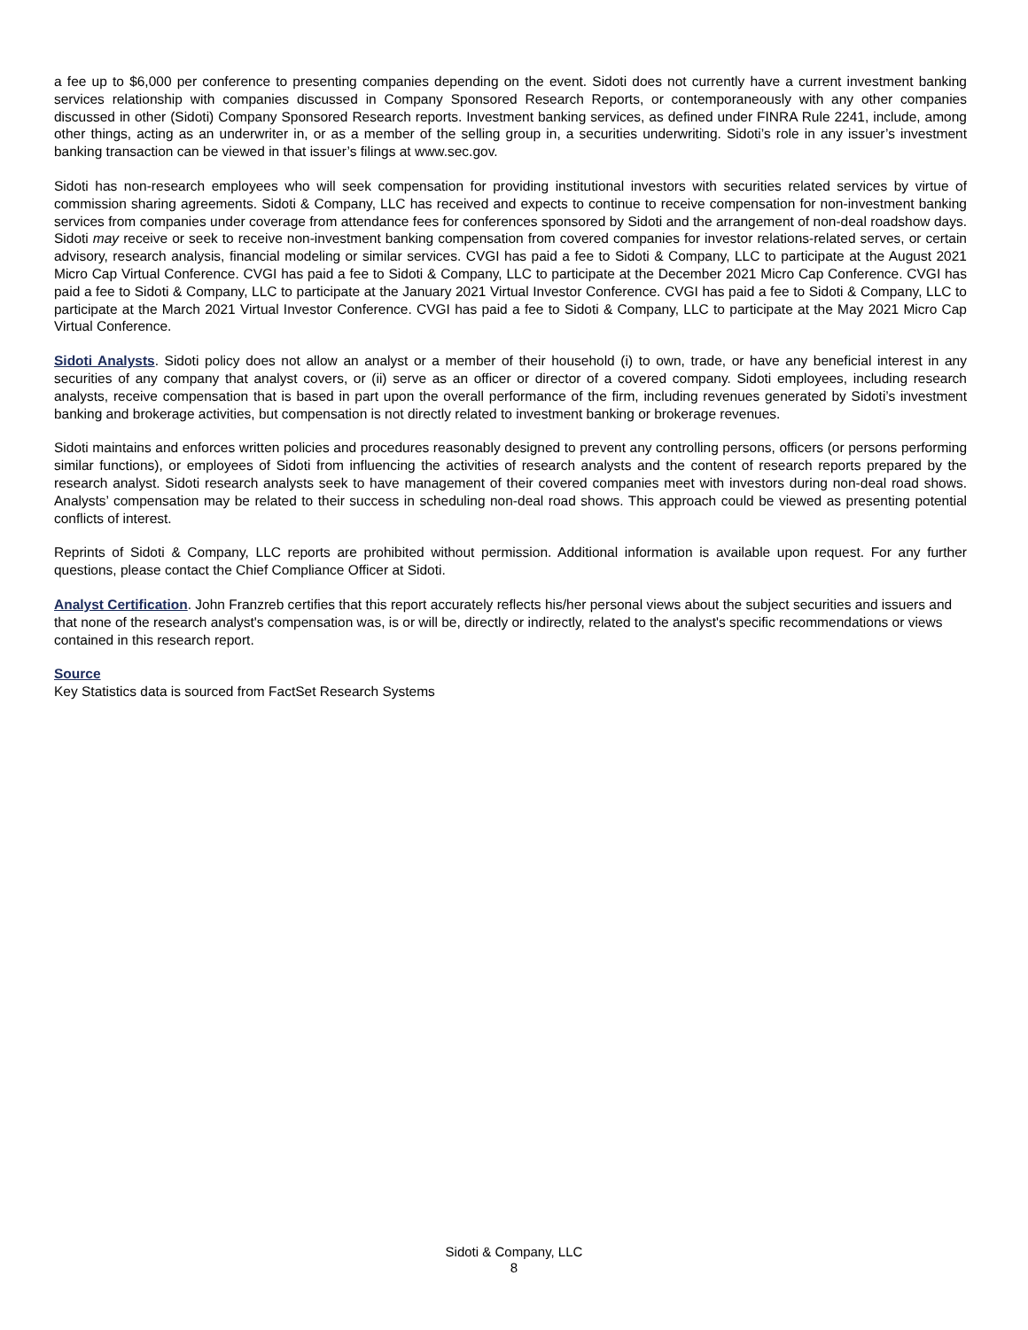a fee up to $6,000 per conference to presenting companies depending on the event. Sidoti does not currently have a current investment banking services relationship with companies discussed in Company Sponsored Research Reports, or contemporaneously with any other companies discussed in other (Sidoti) Company Sponsored Research reports. Investment banking services, as defined under FINRA Rule 2241, include, among other things, acting as an underwriter in, or as a member of the selling group in, a securities underwriting. Sidoti’s role in any issuer’s investment banking transaction can be viewed in that issuer’s filings at www.sec.gov.
Sidoti has non-research employees who will seek compensation for providing institutional investors with securities related services by virtue of commission sharing agreements. Sidoti & Company, LLC has received and expects to continue to receive compensation for non-investment banking services from companies under coverage from attendance fees for conferences sponsored by Sidoti and the arrangement of non-deal roadshow days. Sidoti may receive or seek to receive non-investment banking compensation from covered companies for investor relations-related serves, or certain advisory, research analysis, financial modeling or similar services. CVGI has paid a fee to Sidoti & Company, LLC to participate at the August 2021 Micro Cap Virtual Conference. CVGI has paid a fee to Sidoti & Company, LLC to participate at the December 2021 Micro Cap Conference. CVGI has paid a fee to Sidoti & Company, LLC to participate at the January 2021 Virtual Investor Conference. CVGI has paid a fee to Sidoti & Company, LLC to participate at the March 2021 Virtual Investor Conference. CVGI has paid a fee to Sidoti & Company, LLC to participate at the May 2021 Micro Cap Virtual Conference.
Sidoti Analysts. Sidoti policy does not allow an analyst or a member of their household (i) to own, trade, or have any beneficial interest in any securities of any company that analyst covers, or (ii) serve as an officer or director of a covered company. Sidoti employees, including research analysts, receive compensation that is based in part upon the overall performance of the firm, including revenues generated by Sidoti’s investment banking and brokerage activities, but compensation is not directly related to investment banking or brokerage revenues.
Sidoti maintains and enforces written policies and procedures reasonably designed to prevent any controlling persons, officers (or persons performing similar functions), or employees of Sidoti from influencing the activities of research analysts and the content of research reports prepared by the research analyst. Sidoti research analysts seek to have management of their covered companies meet with investors during non-deal road shows. Analysts’ compensation may be related to their success in scheduling non-deal road shows. This approach could be viewed as presenting potential conflicts of interest.
Reprints of Sidoti & Company, LLC reports are prohibited without permission. Additional information is available upon request. For any further questions, please contact the Chief Compliance Officer at Sidoti.
Analyst Certification. John Franzreb certifies that this report accurately reflects his/her personal views about the subject securities and issuers and that none of the research analyst's compensation was, is or will be, directly or indirectly, related to the analyst's specific recommendations or views contained in this research report.
Source
Key Statistics data is sourced from FactSet Research Systems
Sidoti & Company, LLC
8